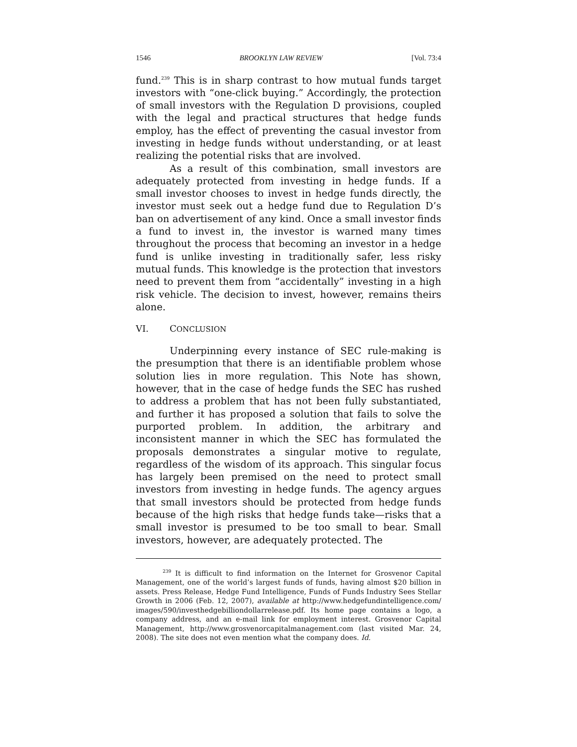1546 BROOKLYN LAW REVIEW [Vol. 73:4
fund.<sup>239</sup> This is in sharp contrast to how mutual funds target investors with “one-click buying.” Accordingly, the protection of small investors with the Regulation D provisions, coupled with the legal and practical structures that hedge funds employ, has the effect of preventing the casual investor from investing in hedge funds without understanding, or at least realizing the potential risks that are involved.
As a result of this combination, small investors are adequately protected from investing in hedge funds. If a small investor chooses to invest in hedge funds directly, the investor must seek out a hedge fund due to Regulation D’s ban on advertisement of any kind. Once a small investor finds a fund to invest in, the investor is warned many times throughout the process that becoming an investor in a hedge fund is unlike investing in traditionally safer, less risky mutual funds. This knowledge is the protection that investors need to prevent them from “accidentally” investing in a high risk vehicle. The decision to invest, however, remains theirs alone.
VI. CONCLUSION
Underpinning every instance of SEC rule-making is the presumption that there is an identifiable problem whose solution lies in more regulation. This Note has shown, however, that in the case of hedge funds the SEC has rushed to address a problem that has not been fully substantiated, and further it has proposed a solution that fails to solve the purported problem. In addition, the arbitrary and inconsistent manner in which the SEC has formulated the proposals demonstrates a singular motive to regulate, regardless of the wisdom of its approach. This singular focus has largely been premised on the need to protect small investors from investing in hedge funds. The agency argues that small investors should be protected from hedge funds because of the high risks that hedge funds take—risks that a small investor is presumed to be too small to bear. Small investors, however, are adequately protected. The
<sup>239</sup> It is difficult to find information on the Internet for Grosvenor Capital Management, one of the world’s largest funds of funds, having almost $20 billion in assets. Press Release, Hedge Fund Intelligence, Funds of Funds Industry Sees Stellar Growth in 2006 (Feb. 12, 2007), available at http://www.hedgefundintelligence.com/ images/590/investhedgebilliondollarrelease.pdf. Its home page contains a logo, a company address, and an e-mail link for employment interest. Grosvenor Capital Management, http://www.grosvenorcapitalmanagement.com (last visited Mar. 24, 2008). The site does not even mention what the company does. Id.